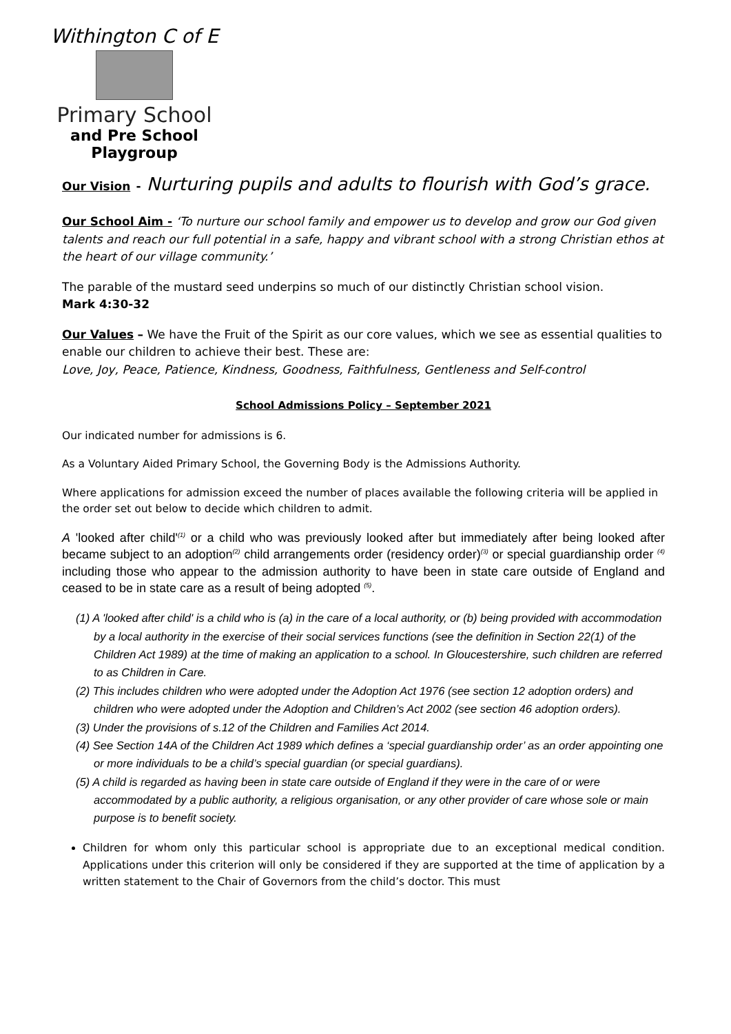Withington C of E
Primary School
and Pre School Playgroup
Our Vision - Nurturing pupils and adults to flourish with God’s grace.
Our School Aim - ‘To nurture our school family and empower us to develop and grow our God given talents and reach our full potential in a safe, happy and vibrant school with a strong Christian ethos at the heart of our village community.’
The parable of the mustard seed underpins so much of our distinctly Christian school vision.
Mark 4:30-32
Our Values – We have the Fruit of the Spirit as our core values, which we see as essential qualities to enable our children to achieve their best. These are:
Love, Joy, Peace, Patience, Kindness, Goodness, Faithfulness, Gentleness and Self-control
School Admissions Policy – September 2021
Our indicated number for admissions is 6.
As a Voluntary Aided Primary School, the Governing Body is the Admissions Authority.
Where applications for admission exceed the number of places available the following criteria will be applied in the order set out below to decide which children to admit.
A 'looked after child'<sup>(1)</sup> or a child who was previously looked after but immediately after being looked after became subject to an adoption<sup>(2)</sup> child arrangements order (residency order)<sup>(3)</sup> or special guardianship order <sup>(4)</sup> including those who appear to the admission authority to have been in state care outside of England and ceased to be in state care as a result of being adopted <sup>(5)</sup>.
(1) A 'looked after child' is a child who is (a) in the care of a local authority, or (b) being provided with accommodation by a local authority in the exercise of their social services functions (see the definition in Section 22(1) of the Children Act 1989) at the time of making an application to a school. In Gloucestershire, such children are referred to as Children in Care.
(2) This includes children who were adopted under the Adoption Act 1976 (see section 12 adoption orders) and children who were adopted under the Adoption and Children’s Act 2002 (see section 46 adoption orders).
(3) Under the provisions of s.12 of the Children and Families Act 2014.
(4) See Section 14A of the Children Act 1989 which defines a ‘special guardianship order’ as an order appointing one or more individuals to be a child’s special guardian (or special guardians).
(5) A child is regarded as having been in state care outside of England if they were in the care of or were accommodated by a public authority, a religious organisation, or any other provider of care whose sole or main purpose is to benefit society.
Children for whom only this particular school is appropriate due to an exceptional medical condition. Applications under this criterion will only be considered if they are supported at the time of application by a written statement to the Chair of Governors from the child’s doctor. This must